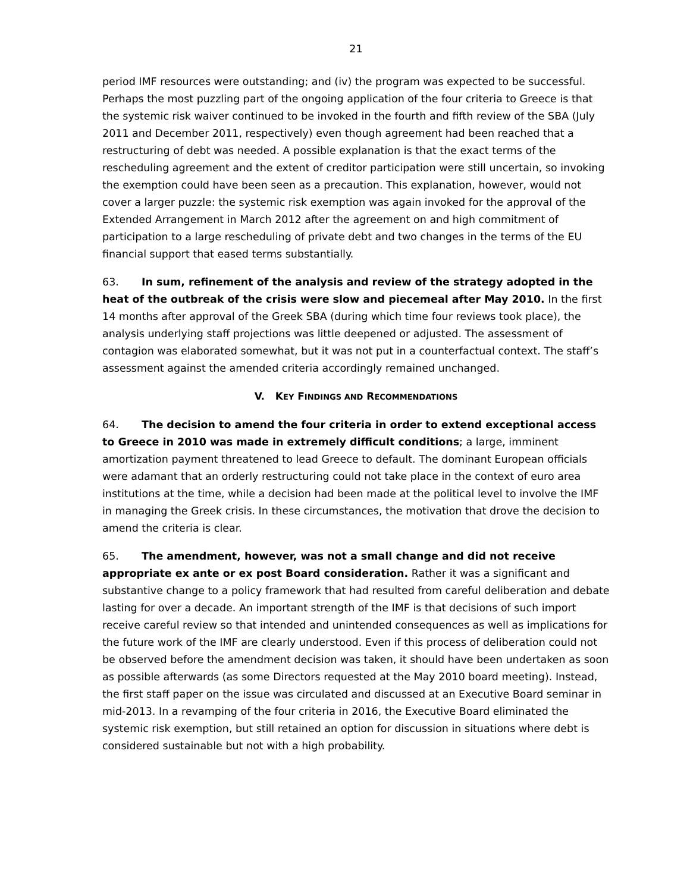21
period IMF resources were outstanding; and (iv) the program was expected to be successful. Perhaps the most puzzling part of the ongoing application of the four criteria to Greece is that the systemic risk waiver continued to be invoked in the fourth and fifth review of the SBA (July 2011 and December 2011, respectively) even though agreement had been reached that a restructuring of debt was needed. A possible explanation is that the exact terms of the rescheduling agreement and the extent of creditor participation were still uncertain, so invoking the exemption could have been seen as a precaution. This explanation, however, would not cover a larger puzzle: the systemic risk exemption was again invoked for the approval of the Extended Arrangement in March 2012 after the agreement on and high commitment of participation to a large rescheduling of private debt and two changes in the terms of the EU financial support that eased terms substantially.
63. In sum, refinement of the analysis and review of the strategy adopted in the heat of the outbreak of the crisis were slow and piecemeal after May 2010. In the first 14 months after approval of the Greek SBA (during which time four reviews took place), the analysis underlying staff projections was little deepened or adjusted. The assessment of contagion was elaborated somewhat, but it was not put in a counterfactual context. The staff’s assessment against the amended criteria accordingly remained unchanged.
V. KEY FINDINGS AND RECOMMENDATIONS
64. The decision to amend the four criteria in order to extend exceptional access to Greece in 2010 was made in extremely difficult conditions; a large, imminent amortization payment threatened to lead Greece to default. The dominant European officials were adamant that an orderly restructuring could not take place in the context of euro area institutions at the time, while a decision had been made at the political level to involve the IMF in managing the Greek crisis. In these circumstances, the motivation that drove the decision to amend the criteria is clear.
65. The amendment, however, was not a small change and did not receive appropriate ex ante or ex post Board consideration. Rather it was a significant and substantive change to a policy framework that had resulted from careful deliberation and debate lasting for over a decade. An important strength of the IMF is that decisions of such import receive careful review so that intended and unintended consequences as well as implications for the future work of the IMF are clearly understood. Even if this process of deliberation could not be observed before the amendment decision was taken, it should have been undertaken as soon as possible afterwards (as some Directors requested at the May 2010 board meeting). Instead, the first staff paper on the issue was circulated and discussed at an Executive Board seminar in mid-2013. In a revamping of the four criteria in 2016, the Executive Board eliminated the systemic risk exemption, but still retained an option for discussion in situations where debt is considered sustainable but not with a high probability.